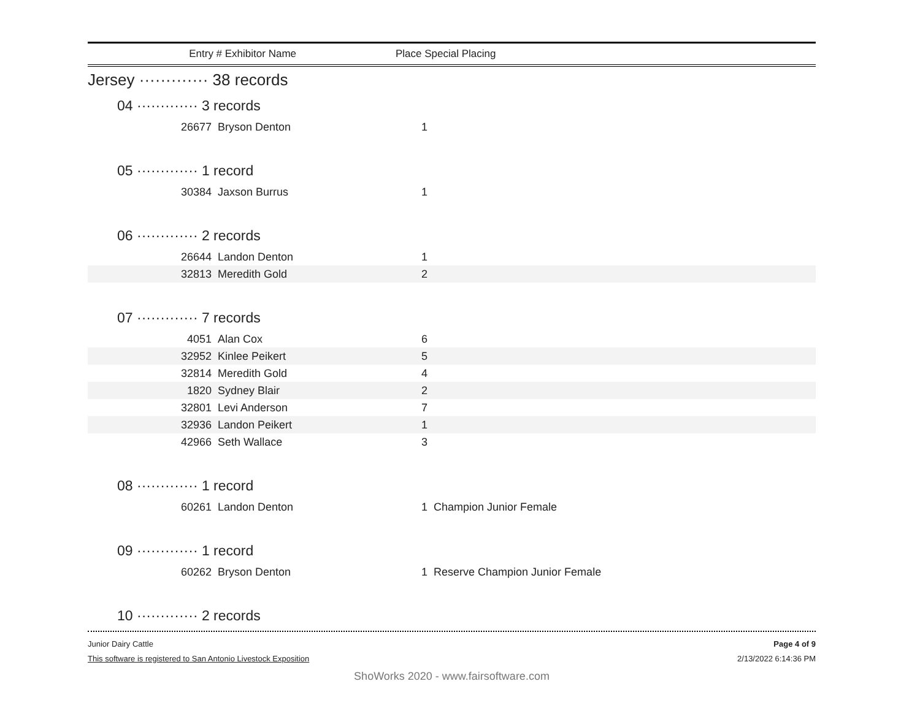Entry # Exhibitor Name Place Special Placing
Jersey ············· 38 records
04 ············· 3 records
| 26677 | Bryson Denton | 1 | |
05 ············· 1 record
| 30384 | Jaxson Burrus | 1 | |
06 ············· 2 records
| 26644 | Landon Denton | 1 | |
| 32813 | Meredith Gold | 2 | |
07 ············· 7 records
| 4051 | Alan Cox | 6 | |
| 32952 | Kinlee Peikert | 5 | |
| 32814 | Meredith Gold | 4 | |
| 1820 | Sydney Blair | 2 | |
| 32801 | Levi Anderson | 7 | |
| 32936 | Landon Peikert | 1 | |
| 42966 | Seth Wallace | 3 | |
08 ············· 1 record
| 60261 | Landon Denton | 1 | Champion Junior Female |
09 ············· 1 record
| 60262 | Bryson Denton | 1 | Reserve Champion Junior Female |
10 ············· 2 records
Junior Dairy Cattle
This software is registered to San Antonio Livestock Exposition
Page 4 of 9
2/13/2022 6:14:36 PM
ShoWorks 2020 - www.fairsoftware.com